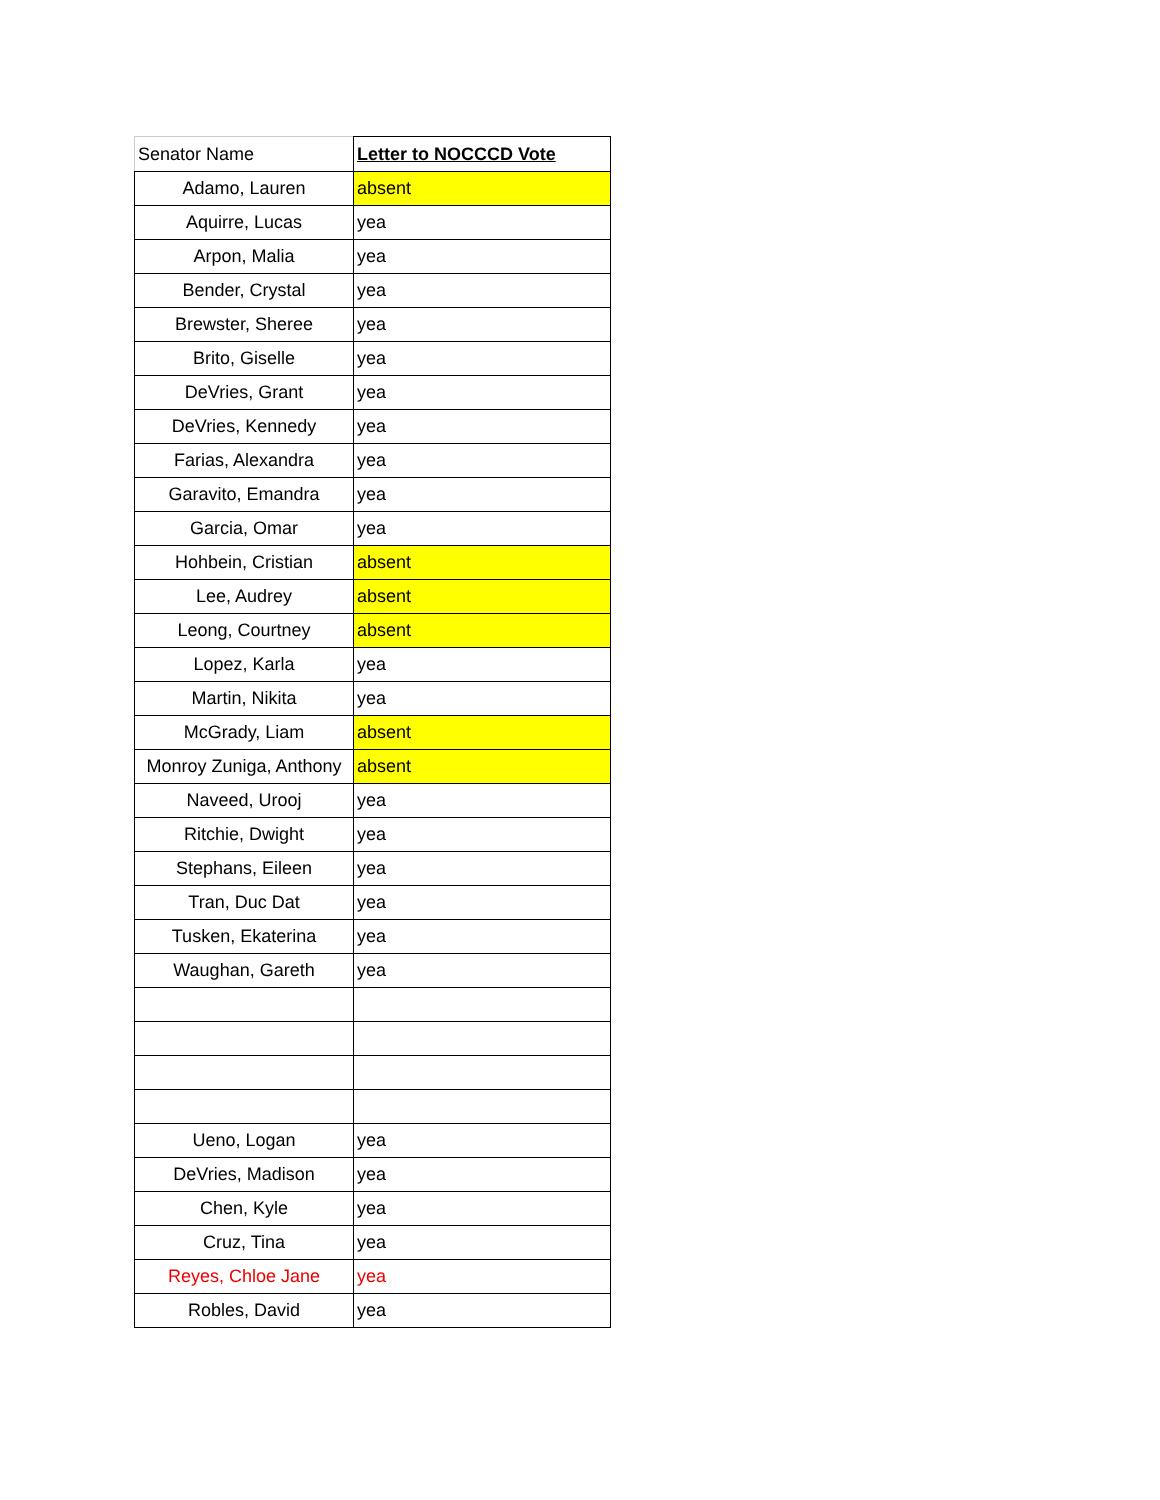| Senator Name | Letter to NOCCCD Vote |
| --- | --- |
| Adamo, Lauren | absent |
| Aquirre, Lucas | yea |
| Arpon, Malia | yea |
| Bender, Crystal | yea |
| Brewster, Sheree | yea |
| Brito, Giselle | yea |
| DeVries, Grant | yea |
| DeVries, Kennedy | yea |
| Farias, Alexandra | yea |
| Garavito, Emandra | yea |
| Garcia, Omar | yea |
| Hohbein, Cristian | absent |
| Lee, Audrey | absent |
| Leong, Courtney | absent |
| Lopez, Karla | yea |
| Martin, Nikita | yea |
| McGrady, Liam | absent |
| Monroy Zuniga, Anthony | absent |
| Naveed, Urooj | yea |
| Ritchie, Dwight | yea |
| Stephans, Eileen | yea |
| Tran, Duc Dat | yea |
| Tusken, Ekaterina | yea |
| Waughan, Gareth | yea |
| Ueno, Logan | yea |
| DeVries, Madison | yea |
| Chen, Kyle | yea |
| Cruz, Tina | yea |
| Reyes, Chloe Jane | yea |
| Robles, David | yea |